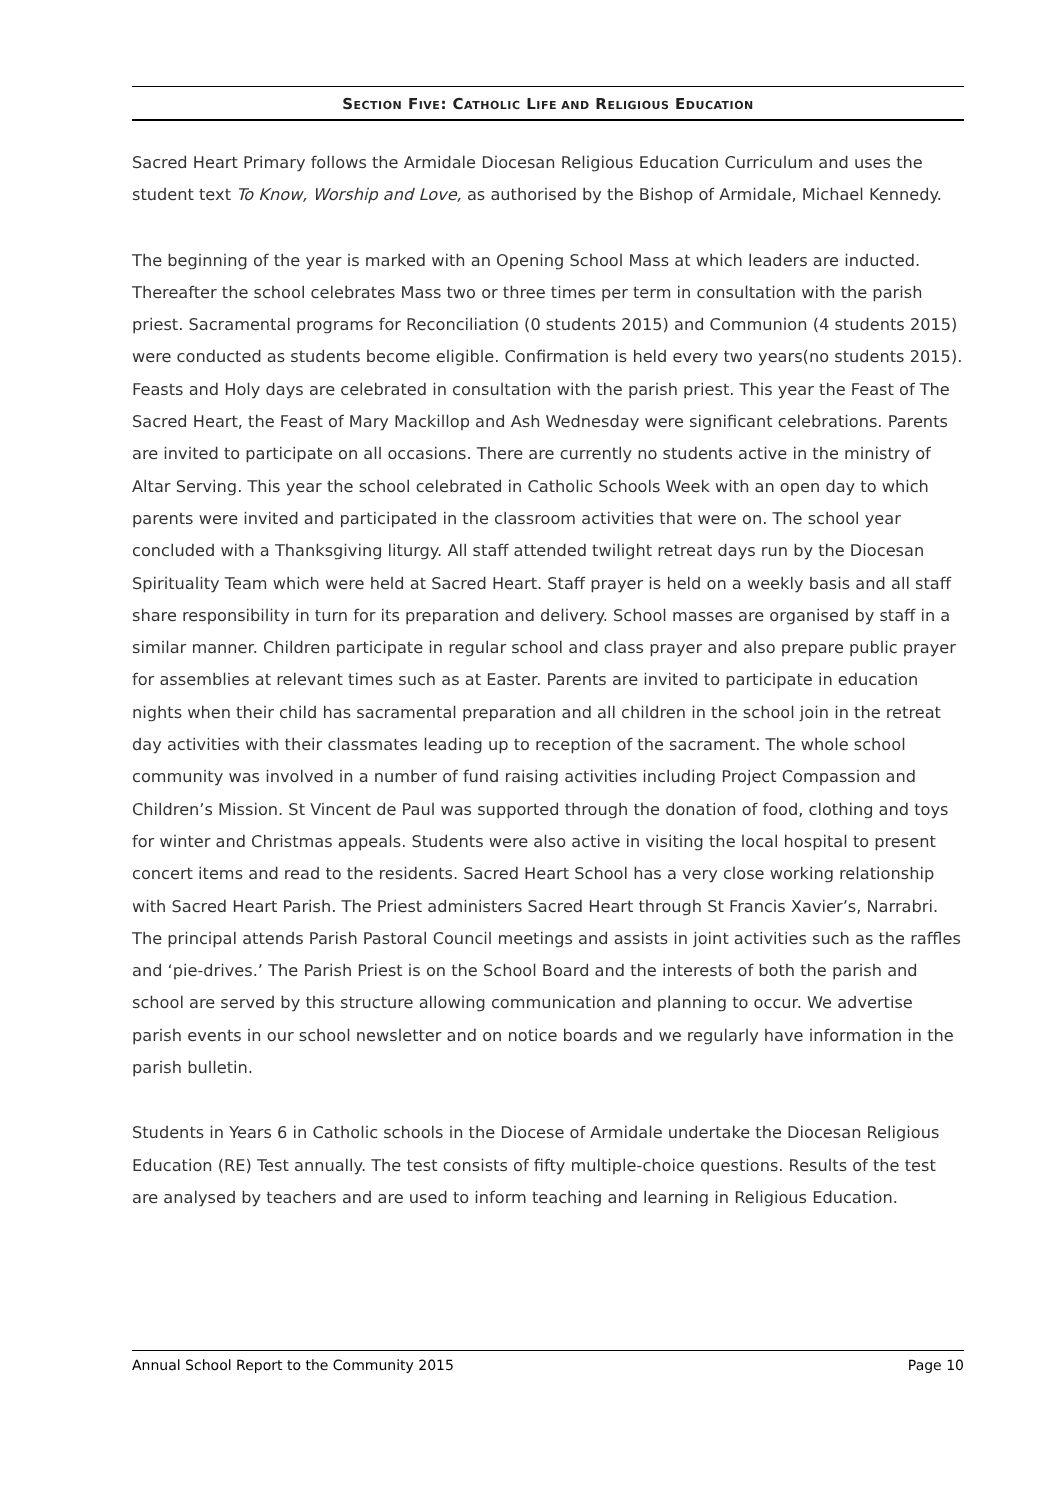SECTION FIVE: CATHOLIC LIFE AND RELIGIOUS EDUCATION
Sacred Heart Primary follows the Armidale Diocesan Religious Education Curriculum and uses the student text To Know, Worship and Love, as authorised by the Bishop of Armidale, Michael Kennedy.
The beginning of the year is marked with an Opening School Mass at which leaders are inducted. Thereafter the school celebrates Mass two or three times per term in consultation with the parish priest. Sacramental programs for Reconciliation (0 students 2015) and Communion (4 students 2015) were conducted as students become eligible. Confirmation is held every two years(no students 2015). Feasts and Holy days are celebrated in consultation with the parish priest. This year the Feast of The Sacred Heart, the Feast of Mary Mackillop and Ash Wednesday were significant celebrations. Parents are invited to participate on all occasions. There are currently no students active in the ministry of Altar Serving. This year the school celebrated in Catholic Schools Week with an open day to which parents were invited and participated in the classroom activities that were on. The school year concluded with a Thanksgiving liturgy. All staff attended twilight retreat days run by the Diocesan Spirituality Team which were held at Sacred Heart. Staff prayer is held on a weekly basis and all staff share responsibility in turn for its preparation and delivery. School masses are organised by staff in a similar manner. Children participate in regular school and class prayer and also prepare public prayer for assemblies at relevant times such as at Easter. Parents are invited to participate in education nights when their child has sacramental preparation and all children in the school join in the retreat day activities with their classmates leading up to reception of the sacrament. The whole school community was involved in a number of fund raising activities including Project Compassion and Children’s Mission. St Vincent de Paul was supported through the donation of food, clothing and toys for winter and Christmas appeals. Students were also active in visiting the local hospital to present concert items and read to the residents. Sacred Heart School has a very close working relationship with Sacred Heart Parish. The Priest administers Sacred Heart through St Francis Xavier’s, Narrabri. The principal attends Parish Pastoral Council meetings and assists in joint activities such as the raffles and ‘pie-drives.’ The Parish Priest is on the School Board and the interests of both the parish and school are served by this structure allowing communication and planning to occur. We advertise parish events in our school newsletter and on notice boards and we regularly have information in the parish bulletin.
Students in Years 6 in Catholic schools in the Diocese of Armidale undertake the Diocesan Religious Education (RE) Test annually. The test consists of fifty multiple-choice questions. Results of the test are analysed by teachers and are used to inform teaching and learning in Religious Education.
Annual School Report to the Community 2015 Page 10